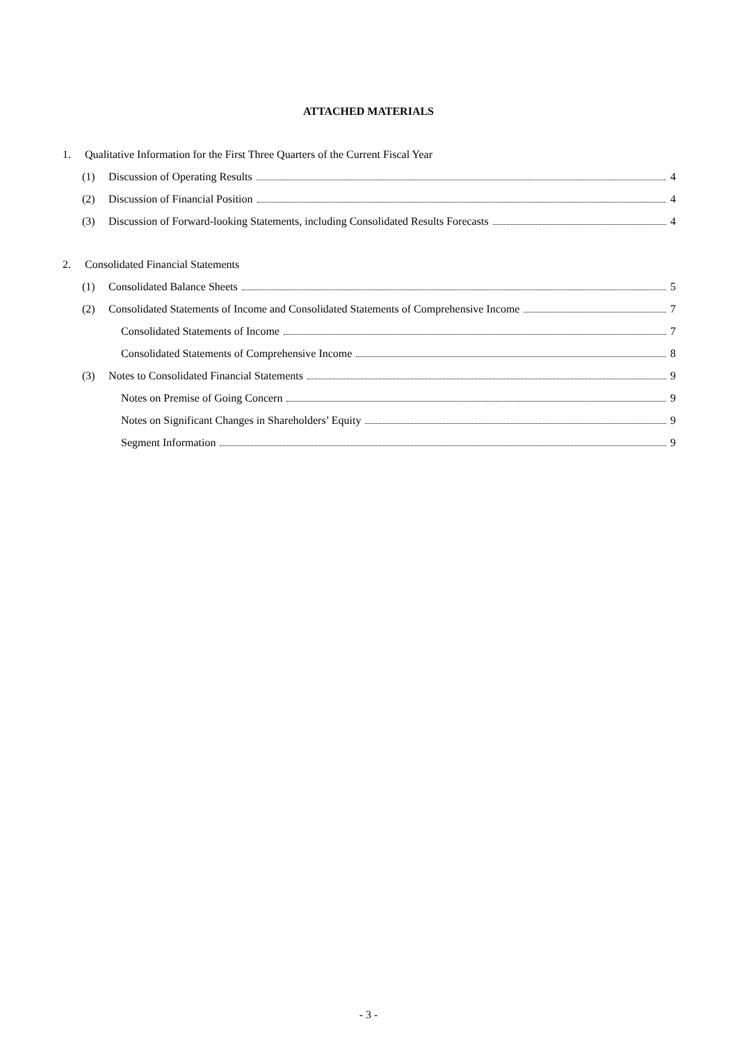ATTACHED MATERIALS
1. Qualitative Information for the First Three Quarters of the Current Fiscal Year
(1) Discussion of Operating Results 4
(2) Discussion of Financial Position 4
(3) Discussion of Forward-looking Statements, including Consolidated Results Forecasts 4
2. Consolidated Financial Statements
(1) Consolidated Balance Sheets 5
(2) Consolidated Statements of Income and Consolidated Statements of Comprehensive Income 7
Consolidated Statements of Income 7
Consolidated Statements of Comprehensive Income 8
(3) Notes to Consolidated Financial Statements 9
Notes on Premise of Going Concern 9
Notes on Significant Changes in Shareholders’ Equity 9
Segment Information 9
- 3 -